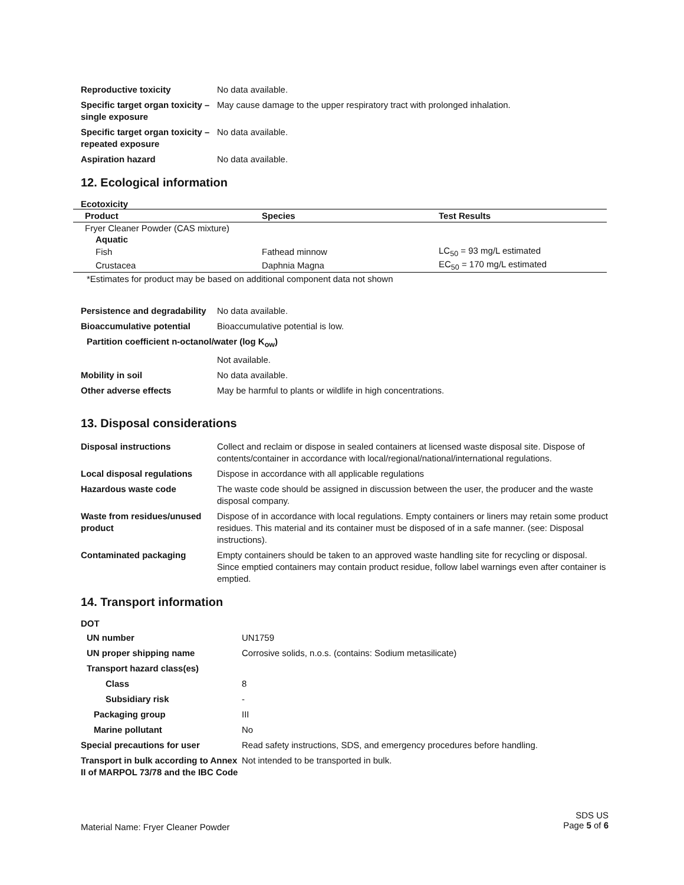| Reproductive toxicity | No data available. |
| Specific target organ toxicity – single exposure | May cause damage to the upper respiratory tract with prolonged inhalation. |
| Specific target organ toxicity – repeated exposure | No data available. |
| Aspiration hazard | No data available. |
12. Ecological information
Ecotoxicity
| Product | Species | Test Results |
| --- | --- | --- |
| Fryer Cleaner Powder (CAS mixture) | | |
| Aquatic | | |
| Fish | Fathead minnow | LC<sub>50</sub> = 93 mg/L estimated |
| Crustacea | Daphnia Magna | EC<sub>50</sub> = 170 mg/L estimated |
*Estimates for product may be based on additional component data not shown
| Persistence and degradability | No data available. |
| Bioaccumulative potential | Bioaccumulative potential is low. |
| Partition coefficient n-octanol/water (log K<sub>ow</sub>) | |
| | Not available. |
| Mobility in soil | No data available. |
| Other adverse effects | May be harmful to plants or wildlife in high concentrations. |
13. Disposal considerations
| Disposal instructions | Collect and reclaim or dispose in sealed containers at licensed waste disposal site. Dispose of contents/container in accordance with local/regional/national/international regulations. |
| Local disposal regulations | Dispose in accordance with all applicable regulations |
| Hazardous waste code | The waste code should be assigned in discussion between the user, the producer and the waste disposal company. |
| Waste from residues/unused product | Dispose of in accordance with local regulations. Empty containers or liners may retain some product residues. This material and its container must be disposed of in a safe manner. (see: Disposal instructions). |
| Contaminated packaging | Empty containers should be taken to an approved waste handling site for recycling or disposal. Since emptied containers may contain product residue, follow label warnings even after container is emptied. |
14. Transport information
DOT
| UN number | UN1759 |
| UN proper shipping name | Corrosive solids, n.o.s. (contains: Sodium metasilicate) |
| Transport hazard class(es) | |
| Class | 8 |
| Subsidiary risk | - |
| Packaging group | III |
| Marine pollutant | No |
| Special precautions for user | Read safety instructions, SDS, and emergency procedures before handling. |
| Transport in bulk according to Annex II of MARPOL 73/78 and the IBC Code | Not intended to be transported in bulk. |
Material Name: Fryer Cleaner Powder
SDS US
Page 5 of 6